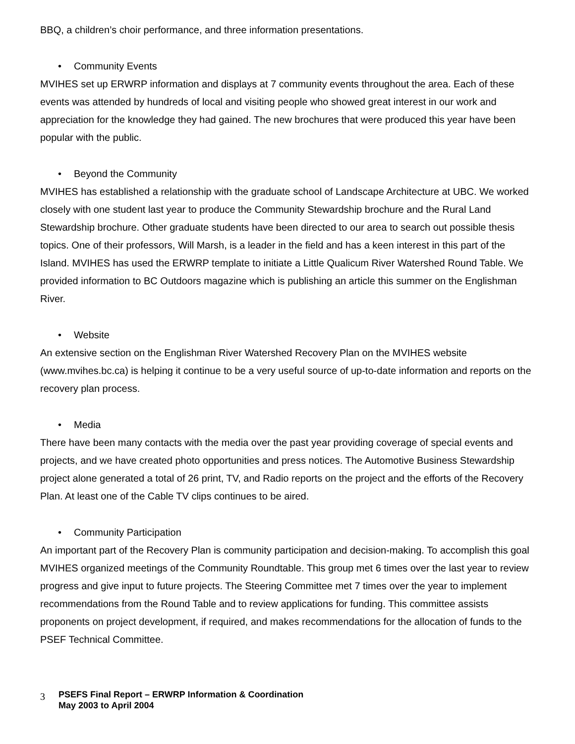BBQ, a children’s choir performance, and three information presentations.
• Community Events
MVIHES set up ERWRP information and displays at 7 community events throughout the area. Each of these events was attended by hundreds of local and visiting people who showed great interest in our work and appreciation for the knowledge they had gained. The new brochures that were produced this year have been popular with the public.
• Beyond the Community
MVIHES has established a relationship with the graduate school of Landscape Architecture at UBC. We worked closely with one student last year to produce the Community Stewardship brochure and the Rural Land Stewardship brochure. Other graduate students have been directed to our area to search out possible thesis topics. One of their professors, Will Marsh, is a leader in the field and has a keen interest in this part of the Island. MVIHES has used the ERWRP template to initiate a Little Qualicum River Watershed Round Table. We provided information to BC Outdoors magazine which is publishing an article this summer on the Englishman River.
• Website
An extensive section on the Englishman River Watershed Recovery Plan on the MVIHES website (www.mvihes.bc.ca) is helping it continue to be a very useful source of up-to-date information and reports on the recovery plan process.
• Media
There have been many contacts with the media over the past year providing coverage of special events and projects, and we have created photo opportunities and press notices. The Automotive Business Stewardship project alone generated a total of 26 print, TV, and Radio reports on the project and the efforts of the Recovery Plan. At least one of the Cable TV clips continues to be aired.
• Community Participation
An important part of the Recovery Plan is community participation and decision-making. To accomplish this goal MVIHES organized meetings of the Community Roundtable. This group met 6 times over the last year to review progress and give input to future projects. The Steering Committee met 7 times over the year to implement recommendations from the Round Table and to review applications for funding. This committee assists proponents on project development, if required, and makes recommendations for the allocation of funds to the PSEF Technical Committee.
3
PSEFS Final Report – ERWRP Information & Coordination
May 2003 to April 2004